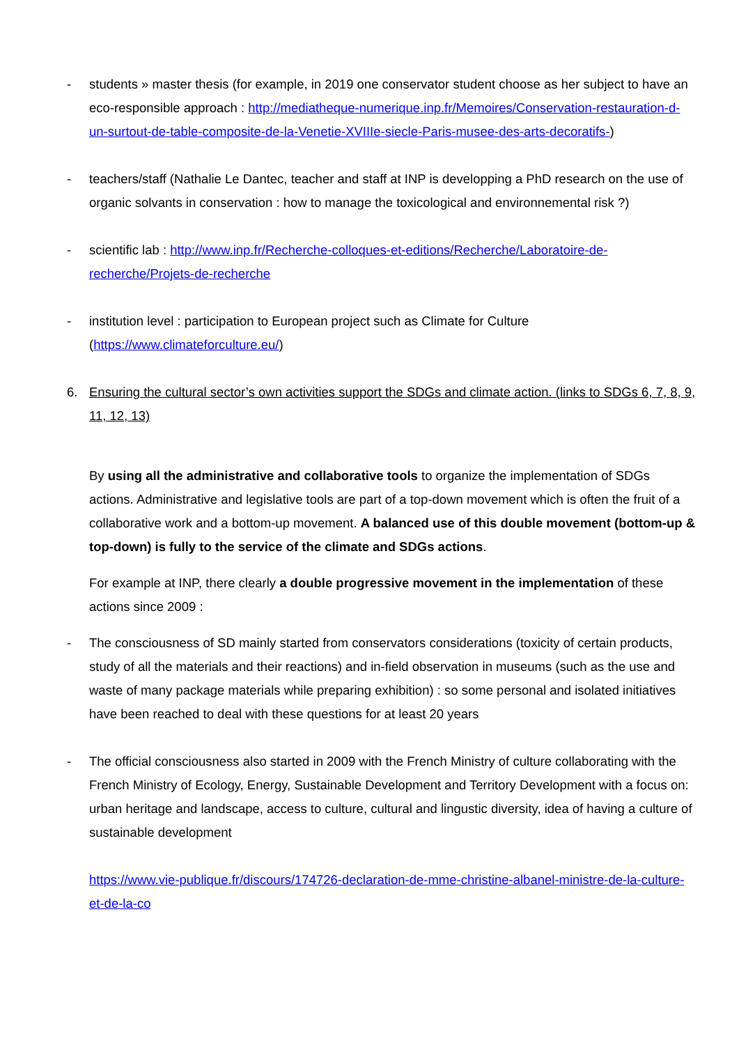- students » master thesis (for example, in 2019 one conservator student choose as her subject to have an eco-responsible approach : http://mediatheque-numerique.inp.fr/Memoires/Conservation-restauration-d-un-surtout-de-table-composite-de-la-Venetie-XVIIIe-siecle-Paris-musee-des-arts-decoratifs-)
- teachers/staff (Nathalie Le Dantec, teacher and staff at INP is developping a PhD research on the use of organic solvants in conservation : how to manage the toxicological and environnemental risk ?)
- scientific lab : http://www.inp.fr/Recherche-colloques-et-editions/Recherche/Laboratoire-de-recherche/Projets-de-recherche
- institution level : participation to European project such as Climate for Culture (https://www.climateforculture.eu/)
6. Ensuring the cultural sector’s own activities support the SDGs and climate action. (links to SDGs 6, 7, 8, 9, 11, 12, 13)
By using all the administrative and collaborative tools to organize the implementation of SDGs actions. Administrative and legislative tools are part of a top-down movement which is often the fruit of a collaborative work and a bottom-up movement. A balanced use of this double movement (bottom-up & top-down) is fully to the service of the climate and SDGs actions.
For example at INP, there clearly a double progressive movement in the implementation of these actions since 2009 :
- The consciousness of SD mainly started from conservators considerations (toxicity of certain products, study of all the materials and their reactions) and in-field observation in museums (such as the use and waste of many package materials while preparing exhibition) : so some personal and isolated initiatives have been reached to deal with these questions for at least 20 years
- The official consciousness also started in 2009 with the French Ministry of culture collaborating with the French Ministry of Ecology, Energy, Sustainable Development and Territory Development with a focus on: urban heritage and landscape, access to culture, cultural and lingustic diversity, idea of having a culture of sustainable development
https://www.vie-publique.fr/discours/174726-declaration-de-mme-christine-albanel-ministre-de-la-culture-et-de-la-co